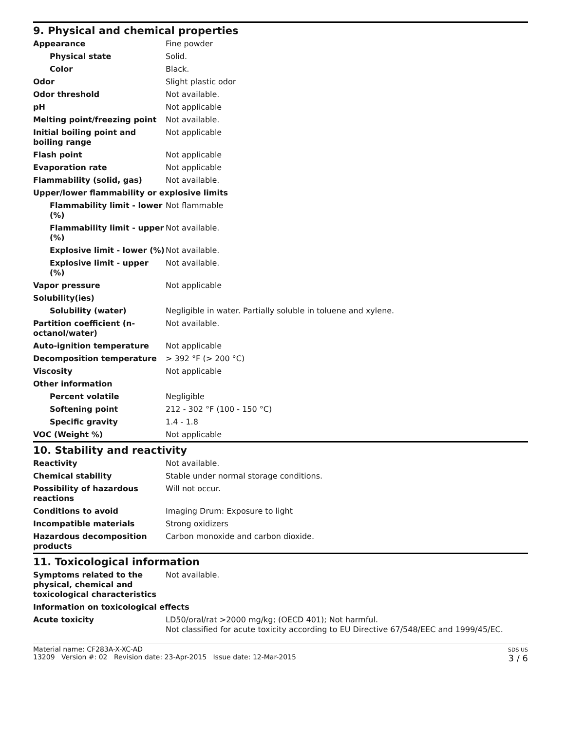9. Physical and chemical properties
| Appearance | Fine powder |
| Physical state | Solid. |
| Color | Black. |
| Odor | Slight plastic odor |
| Odor threshold | Not available. |
| pH | Not applicable |
| Melting point/freezing point | Not available. |
| Initial boiling point and boiling range | Not applicable |
| Flash point | Not applicable |
| Evaporation rate | Not applicable |
| Flammability (solid, gas) | Not available. |
| Upper/lower flammability or explosive limits | |
| Flammability limit - lower (%) | Not flammable |
| Flammability limit - upper (%) | Not available. |
| Explosive limit - lower (%) | Not available. |
| Explosive limit - upper (%) | Not available. |
| Vapor pressure | Not applicable |
| Solubility(ies) | |
| Solubility (water) | Negligible in water. Partially soluble in toluene and xylene. |
| Partition coefficient (n-octanol/water) | Not available. |
| Auto-ignition temperature | Not applicable |
| Decomposition temperature | > 392 °F (> 200 °C) |
| Viscosity | Not applicable |
| Other information | |
| Percent volatile | Negligible |
| Softening point | 212 - 302 °F (100 - 150 °C) |
| Specific gravity | 1.4 - 1.8 |
| VOC (Weight %) | Not applicable |
10. Stability and reactivity
| Reactivity | Not available. |
| Chemical stability | Stable under normal storage conditions. |
| Possibility of hazardous reactions | Will not occur. |
| Conditions to avoid | Imaging Drum: Exposure to light |
| Incompatible materials | Strong oxidizers |
| Hazardous decomposition products | Carbon monoxide and carbon dioxide. |
11. Toxicological information
| Symptoms related to the physical, chemical and toxicological characteristics | Not available. |
| Information on toxicological effects | |
| Acute toxicity | LD50/oral/rat >2000 mg/kg; (OECD 401); Not harmful. Not classified for acute toxicity according to EU Directive 67/548/EEC and 1999/45/EC. |
Material name: CF283A-X-XC-AD
13209 Version #: 02 Revision date: 23-Apr-2015 Issue date: 12-Mar-2015
SDS US
3 / 6